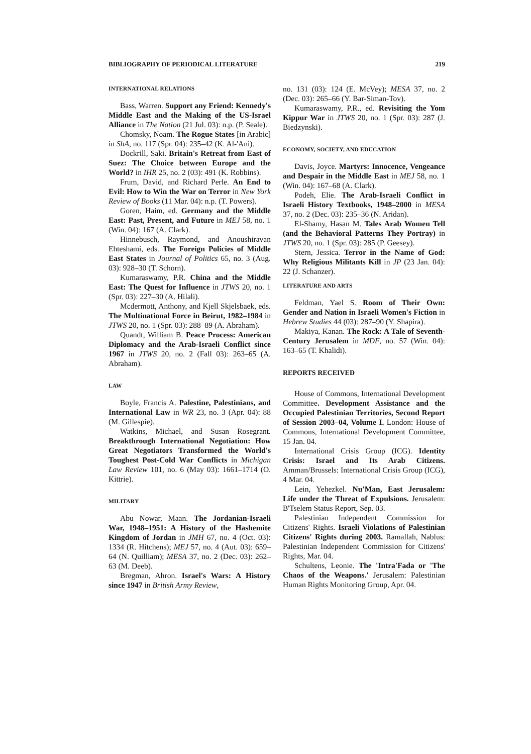BIBLIOGRAPHY OF PERIODICAL LITERATURE 219
INTERNATIONAL RELATIONS
Bass, Warren. Support any Friend: Kennedy's Middle East and the Making of the US-Israel Alliance in The Nation (21 Jul. 03): n.p. (P. Seale).
Chomsky, Noam. The Rogue States [in Arabic] in ShA, no. 117 (Spr. 04): 235–42 (K. Al-'Ani).
Dockrill, Saki. Britain's Retreat from East of Suez: The Choice between Europe and the World? in IHR 25, no. 2 (03): 491 (K. Robbins).
Frum, David, and Richard Perle. An End to Evil: How to Win the War on Terror in New York Review of Books (11 Mar. 04): n.p. (T. Powers).
Goren, Haim, ed. Germany and the Middle East: Past, Present, and Future in MEJ 58, no. 1 (Win. 04): 167 (A. Clark).
Hinnebusch, Raymond, and Anoushiravan Ehteshami, eds. The Foreign Policies of Middle East States in Journal of Politics 65, no. 3 (Aug. 03): 928–30 (T. Schorn).
Kumaraswamy, P.R. China and the Middle East: The Quest for Influence in JTWS 20, no. 1 (Spr. 03): 227–30 (A. Hilali).
Mcdermott, Anthony, and Kjell Skjelsbaek, eds. The Multinational Force in Beirut, 1982–1984 in JTWS 20, no. 1 (Spr. 03): 288–89 (A. Abraham).
Quandt, William B. Peace Process: American Diplomacy and the Arab-Israeli Conflict since 1967 in JTWS 20, no. 2 (Fall 03): 263–65 (A. Abraham).
LAW
Boyle, Francis A. Palestine, Palestinians, and International Law in WR 23, no. 3 (Apr. 04): 88 (M. Gillespie).
Watkins, Michael, and Susan Rosegrant. Breakthrough International Negotiation: How Great Negotiators Transformed the World's Toughest Post-Cold War Conflicts in Michigan Law Review 101, no. 6 (May 03): 1661–1714 (O. Kittrie).
MILITARY
Abu Nowar, Maan. The Jordanian-Israeli War, 1948–1951: A History of the Hashemite Kingdom of Jordan in JMH 67, no. 4 (Oct. 03): 1334 (R. Hitchens); MEJ 57, no. 4 (Aut. 03): 659–64 (N. Quilliam); MESA 37, no. 2 (Dec. 03): 262–63 (M. Deeb).
Bregman, Ahron. Israel's Wars: A History since 1947 in British Army Review,
no. 131 (03): 124 (E. McVey); MESA 37, no. 2 (Dec. 03): 265–66 (Y. Bar-Siman-Tov).
Kumaraswamy, P.R., ed. Revisiting the Yom Kippur War in JTWS 20, no. 1 (Spr. 03): 287 (J. Biedzynski).
ECONOMY, SOCIETY, AND EDUCATION
Davis, Joyce. Martyrs: Innocence, Vengeance and Despair in the Middle East in MEJ 58, no. 1 (Win. 04): 167–68 (A. Clark).
Podeh, Elie. The Arab-Israeli Conflict in Israeli History Textbooks, 1948–2000 in MESA 37, no. 2 (Dec. 03): 235–36 (N. Aridan).
El-Shamy, Hasan M. Tales Arab Women Tell (and the Behavioral Patterns They Portray) in JTWS 20, no. 1 (Spr. 03): 285 (P. Geesey).
Stern, Jessica. Terror in the Name of God: Why Religious Militants Kill in JP (23 Jan. 04): 22 (J. Schanzer).
LITERATURE AND ARTS
Feldman, Yael S. Room of Their Own: Gender and Nation in Israeli Women's Fiction in Hebrew Studies 44 (03): 287–90 (Y. Shapira).
Makiya, Kanan. The Rock: A Tale of Seventh-Century Jerusalem in MDF, no. 57 (Win. 04): 163–65 (T. Khalidi).
REPORTS RECEIVED
House of Commons, International Development Committee. Development Assistance and the Occupied Palestinian Territories, Second Report of Session 2003–04, Volume I. London: House of Commons, International Development Committee, 15 Jan. 04.
International Crisis Group (ICG). Identity Crisis: Israel and Its Arab Citizens. Amman/Brussels: International Crisis Group (ICG), 4 Mar. 04.
Lein, Yehezkel. Nu'Man, East Jerusalem: Life under the Threat of Expulsions. Jerusalem: B'Tselem Status Report, Sep. 03.
Palestinian Independent Commission for Citizens' Rights. Israeli Violations of Palestinian Citizens' Rights during 2003. Ramallah, Nablus: Palestinian Independent Commission for Citizens' Rights, Mar. 04.
Schultens, Leonie. The 'Intra'Fada or 'The Chaos of the Weapons.' Jerusalem: Palestinian Human Rights Monitoring Group, Apr. 04.